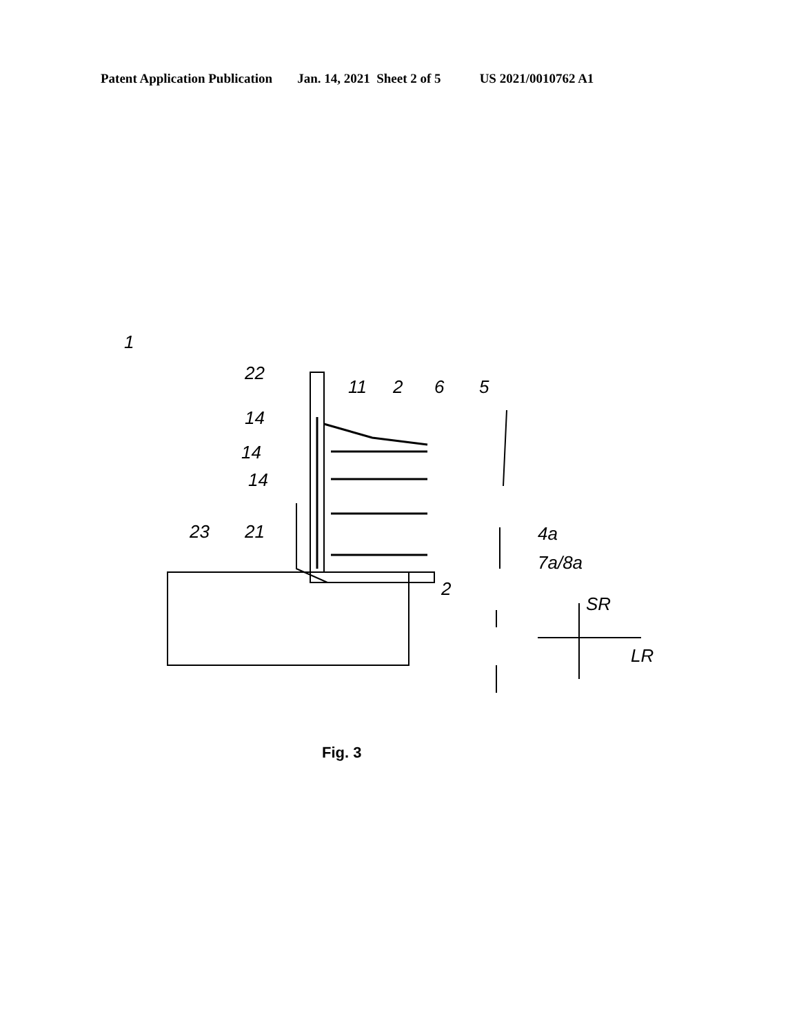Patent Application Publication Jan. 14, 2021 Sheet 2 of 5 US 2021/0010762 A1
1
22
14
14
14
11
2
6
5
23
21
4a
7a/8a
2
SR
LR
Fig. 3